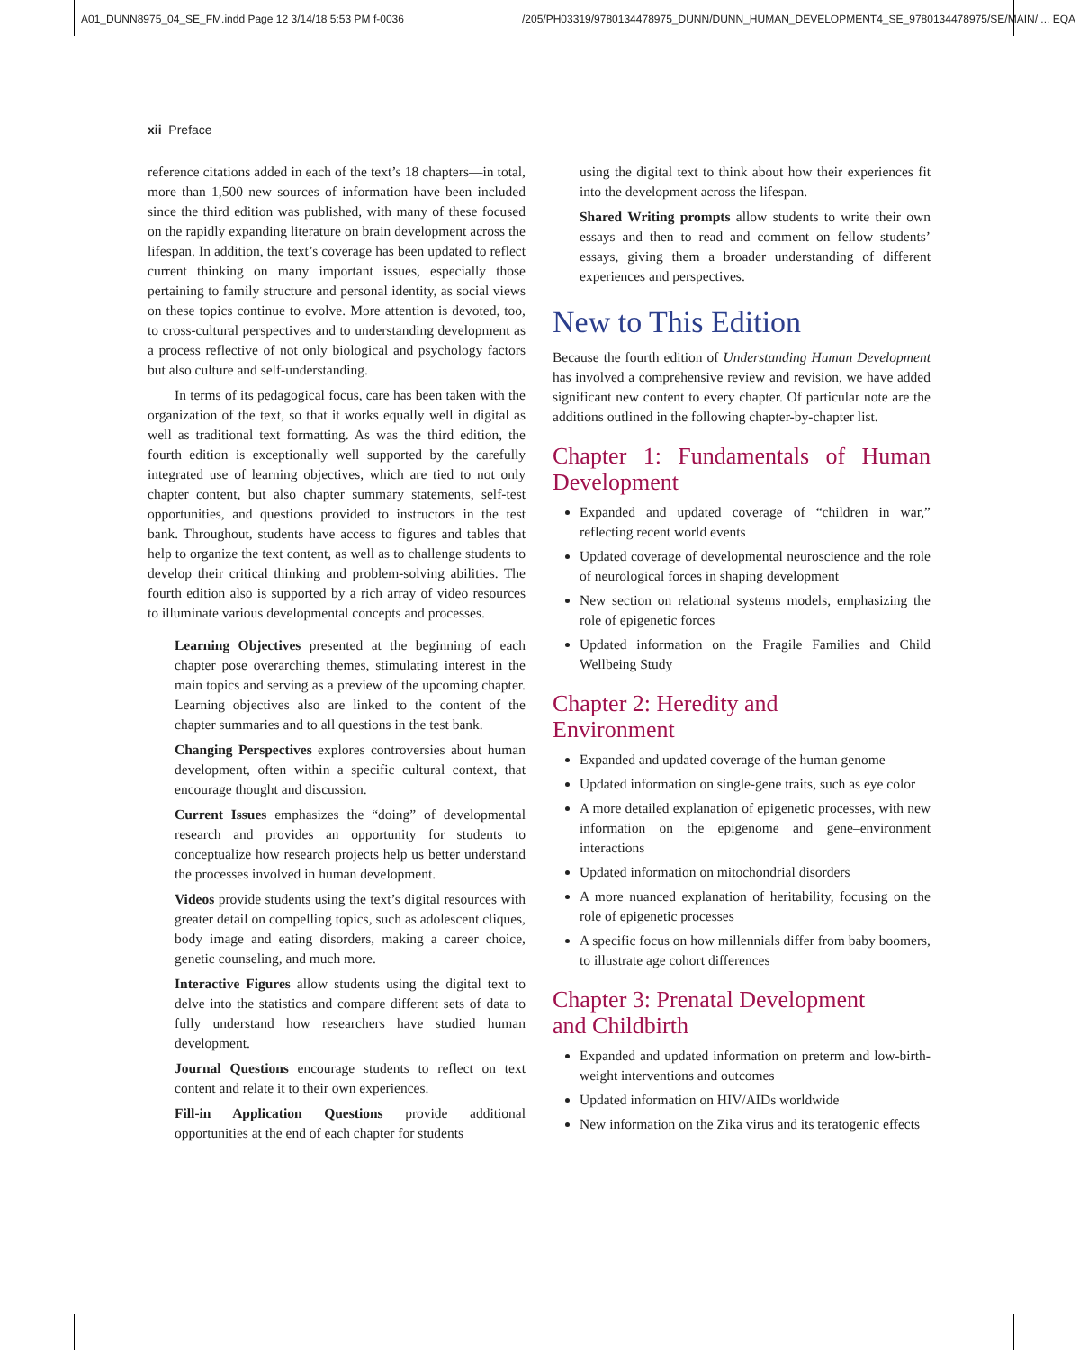A01_DUNN8975_04_SE_FM.indd Page 12 3/14/18 5:53 PM f-0036 /205/PH03319/9780134478975_DUNN/DUNN_HUMAN_DEVELOPMENT4_SE_9780134478975/SE/MAIN/ ... EQA
xii Preface
reference citations added in each of the text’s 18 chapters—in total, more than 1,500 new sources of information have been included since the third edition was published, with many of these focused on the rapidly expanding literature on brain development across the lifespan. In addition, the text’s coverage has been updated to reflect current thinking on many important issues, especially those pertaining to family structure and personal identity, as social views on these topics continue to evolve. More attention is devoted, too, to cross-cultural perspectives and to understanding development as a process reflective of not only biological and psychology factors but also culture and self-understanding.
In terms of its pedagogical focus, care has been taken with the organization of the text, so that it works equally well in digital as well as traditional text formatting. As was the third edition, the fourth edition is exceptionally well supported by the carefully integrated use of learning objectives, which are tied to not only chapter content, but also chapter summary statements, self-test opportunities, and questions provided to instructors in the test bank. Throughout, students have access to figures and tables that help to organize the text content, as well as to challenge students to develop their critical thinking and problem-solving abilities. The fourth edition also is supported by a rich array of video resources to illuminate various developmental concepts and processes.
Learning Objectives presented at the beginning of each chapter pose overarching themes, stimulating interest in the main topics and serving as a preview of the upcoming chapter. Learning objectives also are linked to the content of the chapter summaries and to all questions in the test bank.
Changing Perspectives explores controversies about human development, often within a specific cultural context, that encourage thought and discussion.
Current Issues emphasizes the “doing” of developmental research and provides an opportunity for students to conceptualize how research projects help us better understand the processes involved in human development.
Videos provide students using the text’s digital resources with greater detail on compelling topics, such as adolescent cliques, body image and eating disorders, making a career choice, genetic counseling, and much more.
Interactive Figures allow students using the digital text to delve into the statistics and compare different sets of data to fully understand how researchers have studied human development.
Journal Questions encourage students to reflect on text content and relate it to their own experiences.
Fill-in Application Questions provide additional opportunities at the end of each chapter for students
using the digital text to think about how their experiences fit into the development across the lifespan.
Shared Writing prompts allow students to write their own essays and then to read and comment on fellow students’ essays, giving them a broader understanding of different experiences and perspectives.
New to This Edition
Because the fourth edition of Understanding Human Development has involved a comprehensive review and revision, we have added significant new content to every chapter. Of particular note are the additions outlined in the following chapter-by-chapter list.
Chapter 1: Fundamentals of Human Development
Expanded and updated coverage of “children in war,” reflecting recent world events
Updated coverage of developmental neuroscience and the role of neurological forces in shaping development
New section on relational systems models, emphasizing the role of epigenetic forces
Updated information on the Fragile Families and Child Wellbeing Study
Chapter 2: Heredity and
Environment
Expanded and updated coverage of the human genome
Updated information on single-gene traits, such as eye color
A more detailed explanation of epigenetic processes, with new information on the epigenome and gene–environment interactions
Updated information on mitochondrial disorders
A more nuanced explanation of heritability, focusing on the role of epigenetic processes
A specific focus on how millennials differ from baby boomers, to illustrate age cohort differences
Chapter 3: Prenatal Development
and Childbirth
Expanded and updated information on preterm and low-birth-weight interventions and outcomes
Updated information on HIV/AIDs worldwide
New information on the Zika virus and its teratogenic effects